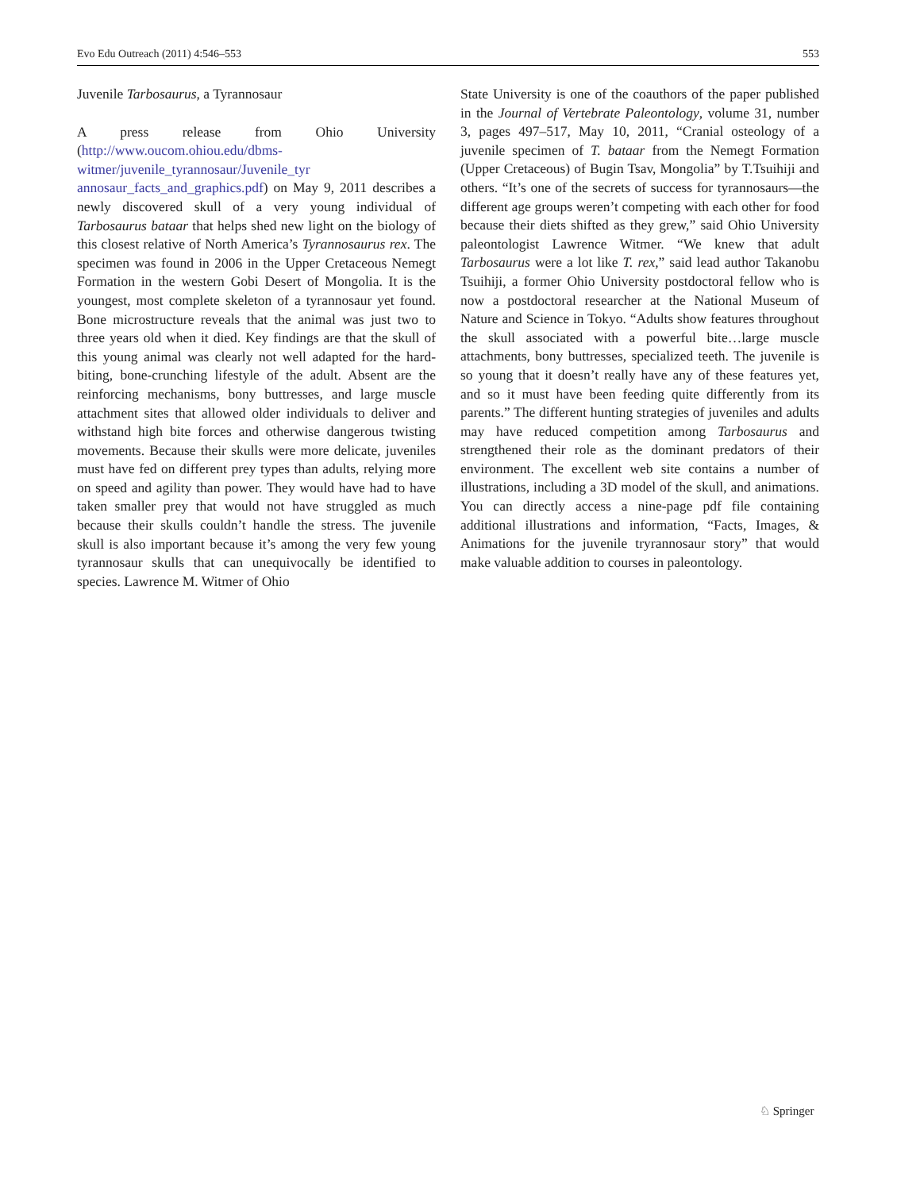Evo Edu Outreach (2011) 4:546–553 553
Juvenile Tarbosaurus, a Tyrannosaur
A press release from Ohio University (http://www.oucom.ohiou.edu/dbms-witmer/juvenile_tyrannosaur/Juvenile_tyr annosaur_facts_and_graphics.pdf) on May 9, 2011 describes a newly discovered skull of a very young individual of Tarbosaurus bataar that helps shed new light on the biology of this closest relative of North America’s Tyrannosaurus rex. The specimen was found in 2006 in the Upper Cretaceous Nemegt Formation in the western Gobi Desert of Mongolia. It is the youngest, most complete skeleton of a tyrannosaur yet found. Bone microstructure reveals that the animal was just two to three years old when it died. Key findings are that the skull of this young animal was clearly not well adapted for the hard-biting, bone-crunching lifestyle of the adult. Absent are the reinforcing mechanisms, bony buttresses, and large muscle attachment sites that allowed older individuals to deliver and withstand high bite forces and otherwise dangerous twisting movements. Because their skulls were more delicate, juveniles must have fed on different prey types than adults, relying more on speed and agility than power. They would have had to have taken smaller prey that would not have struggled as much because their skulls couldn’t handle the stress. The juvenile skull is also important because it’s among the very few young tyrannosaur skulls that can unequivocally be identified to species. Lawrence M. Witmer of Ohio
State University is one of the coauthors of the paper published in the Journal of Vertebrate Paleontology, volume 31, number 3, pages 497–517, May 10, 2011, “Cranial osteology of a juvenile specimen of T. bataar from the Nemegt Formation (Upper Cretaceous) of Bugin Tsav, Mongolia” by T.Tsuihiji and others. “It’s one of the secrets of success for tyrannosaurs—the different age groups weren’t competing with each other for food because their diets shifted as they grew,” said Ohio University paleontologist Lawrence Witmer. “We knew that adult Tarbosaurus were a lot like T. rex,” said lead author Takanobu Tsuihiji, a former Ohio University postdoctoral fellow who is now a postdoctoral researcher at the National Museum of Nature and Science in Tokyo. “Adults show features throughout the skull associated with a powerful bite…large muscle attachments, bony buttresses, specialized teeth. The juvenile is so young that it doesn’t really have any of these features yet, and so it must have been feeding quite differently from its parents.” The different hunting strategies of juveniles and adults may have reduced competition among Tarbosaurus and strengthened their role as the dominant predators of their environment. The excellent web site contains a number of illustrations, including a 3D model of the skull, and animations. You can directly access a nine-page pdf file containing additional illustrations and information, “Facts, Images, & Animations for the juvenile tryrannosaur story” that would make valuable addition to courses in paleontology.
♘ Springer